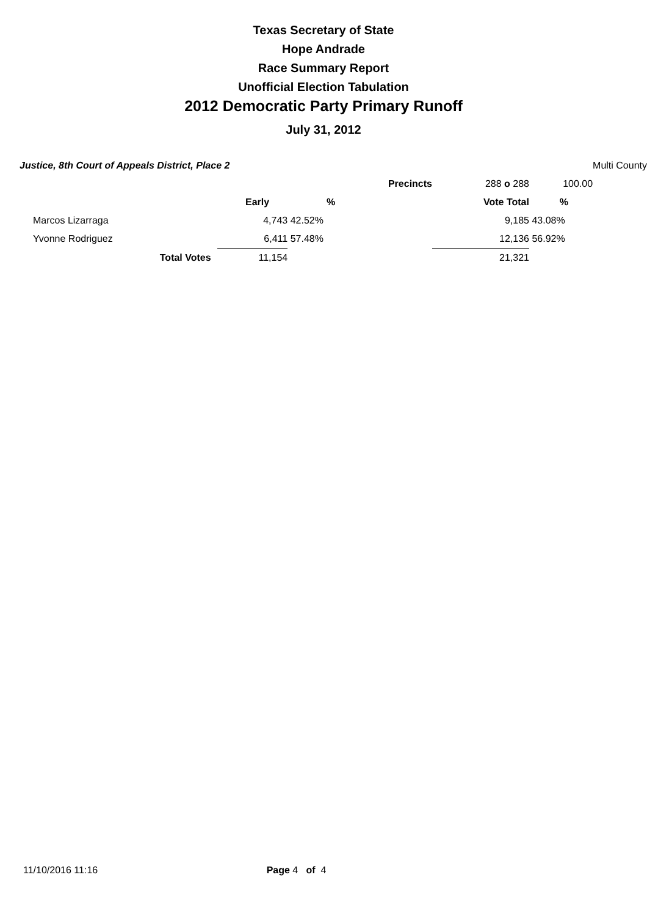Texas Secretary of State
Hope Andrade
Race Summary Report
Unofficial Election Tabulation
2012 Democratic Party Primary Runoff
July 31, 2012
| Justice, 8th Court of Appeals District, Place 2 | | | | | | Multi County |
| | | | Precincts | 288 o 288 | 100.00 | |
| | Early | % | | Vote Total | % | |
| Marcos Lizarraga | 4,743 | 42.52% | | 9,185 | 43.08% | |
| Yvonne Rodriguez | 6,411 | 57.48% | | 12,136 | 56.92% | |
| Total Votes | 11,154 | | | 21,321 | | |
11/10/2016 11:16 Page 4 of 4